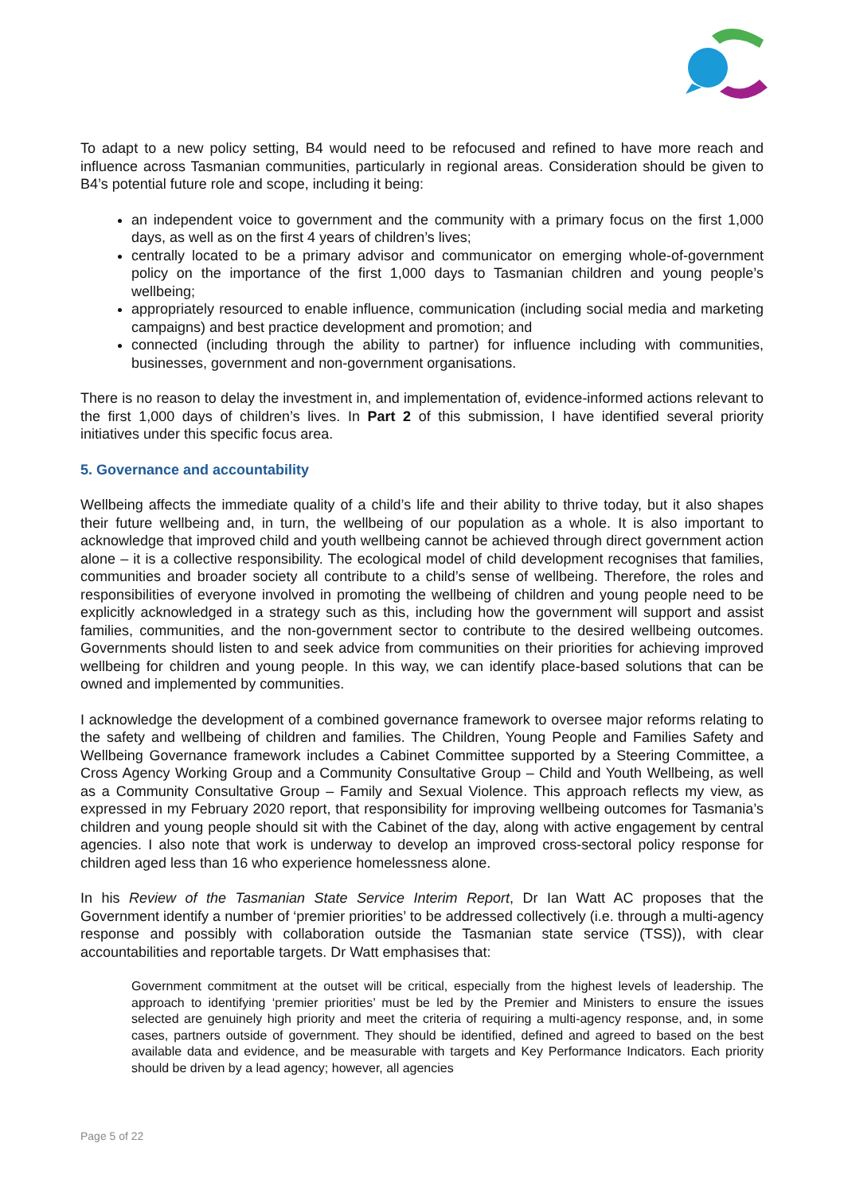To adapt to a new policy setting, B4 would need to be refocused and refined to have more reach and influence across Tasmanian communities, particularly in regional areas. Consideration should be given to B4’s potential future role and scope, including it being:
an independent voice to government and the community with a primary focus on the first 1,000 days, as well as on the first 4 years of children’s lives;
centrally located to be a primary advisor and communicator on emerging whole-of-government policy on the importance of the first 1,000 days to Tasmanian children and young people’s wellbeing;
appropriately resourced to enable influence, communication (including social media and marketing campaigns) and best practice development and promotion; and
connected (including through the ability to partner) for influence including with communities, businesses, government and non-government organisations.
There is no reason to delay the investment in, and implementation of, evidence-informed actions relevant to the first 1,000 days of children’s lives. In Part 2 of this submission, I have identified several priority initiatives under this specific focus area.
5. Governance and accountability
Wellbeing affects the immediate quality of a child’s life and their ability to thrive today, but it also shapes their future wellbeing and, in turn, the wellbeing of our population as a whole. It is also important to acknowledge that improved child and youth wellbeing cannot be achieved through direct government action alone – it is a collective responsibility. The ecological model of child development recognises that families, communities and broader society all contribute to a child’s sense of wellbeing. Therefore, the roles and responsibilities of everyone involved in promoting the wellbeing of children and young people need to be explicitly acknowledged in a strategy such as this, including how the government will support and assist families, communities, and the non-government sector to contribute to the desired wellbeing outcomes. Governments should listen to and seek advice from communities on their priorities for achieving improved wellbeing for children and young people. In this way, we can identify place-based solutions that can be owned and implemented by communities.
I acknowledge the development of a combined governance framework to oversee major reforms relating to the safety and wellbeing of children and families. The Children, Young People and Families Safety and Wellbeing Governance framework includes a Cabinet Committee supported by a Steering Committee, a Cross Agency Working Group and a Community Consultative Group – Child and Youth Wellbeing, as well as a Community Consultative Group – Family and Sexual Violence. This approach reflects my view, as expressed in my February 2020 report, that responsibility for improving wellbeing outcomes for Tasmania’s children and young people should sit with the Cabinet of the day, along with active engagement by central agencies. I also note that work is underway to develop an improved cross-sectoral policy response for children aged less than 16 who experience homelessness alone.
In his Review of the Tasmanian State Service Interim Report, Dr Ian Watt AC proposes that the Government identify a number of ‘premier priorities’ to be addressed collectively (i.e. through a multi-agency response and possibly with collaboration outside the Tasmanian state service (TSS)), with clear accountabilities and reportable targets. Dr Watt emphasises that:
Government commitment at the outset will be critical, especially from the highest levels of leadership. The approach to identifying ‘premier priorities’ must be led by the Premier and Ministers to ensure the issues selected are genuinely high priority and meet the criteria of requiring a multi-agency response, and, in some cases, partners outside of government. They should be identified, defined and agreed to based on the best available data and evidence, and be measurable with targets and Key Performance Indicators. Each priority should be driven by a lead agency; however, all agencies
Page 5 of 22